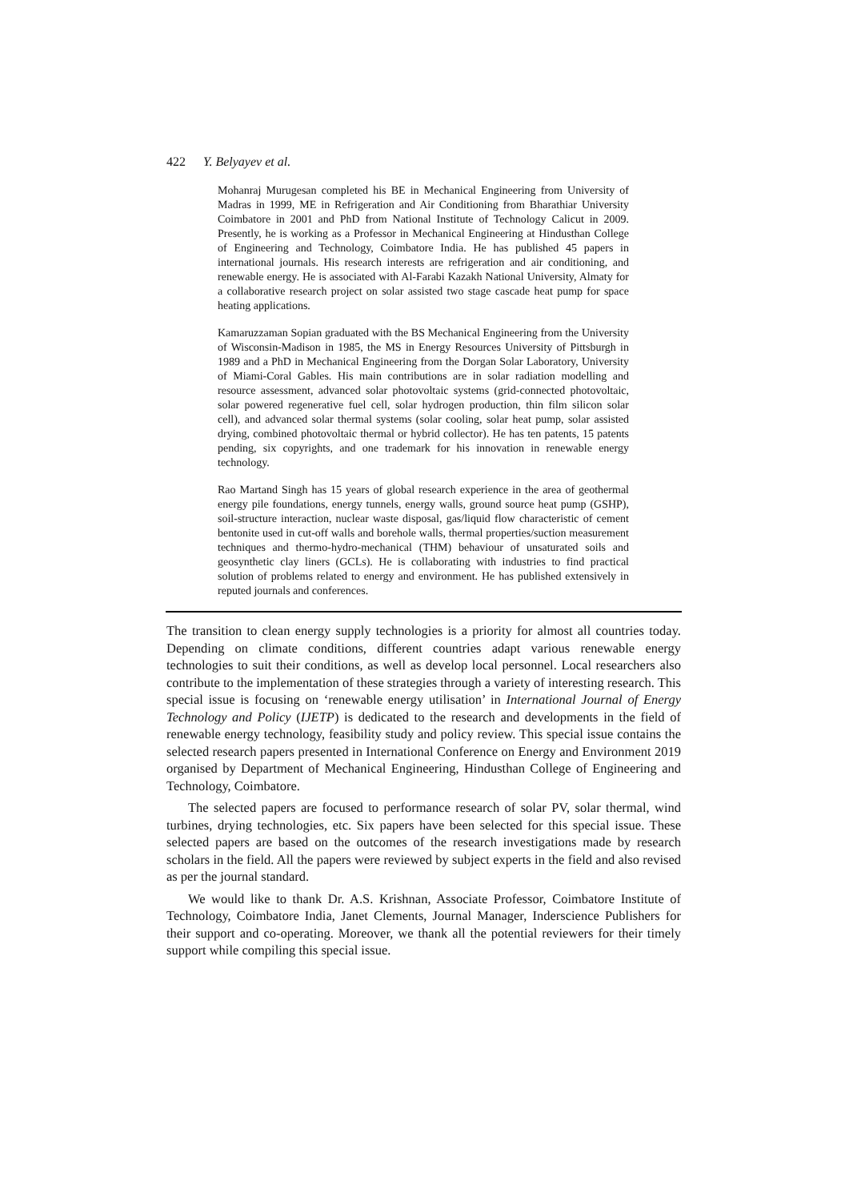422 Y. Belyayev et al.
Mohanraj Murugesan completed his BE in Mechanical Engineering from University of Madras in 1999, ME in Refrigeration and Air Conditioning from Bharathiar University Coimbatore in 2001 and PhD from National Institute of Technology Calicut in 2009. Presently, he is working as a Professor in Mechanical Engineering at Hindusthan College of Engineering and Technology, Coimbatore India. He has published 45 papers in international journals. His research interests are refrigeration and air conditioning, and renewable energy. He is associated with Al-Farabi Kazakh National University, Almaty for a collaborative research project on solar assisted two stage cascade heat pump for space heating applications.
Kamaruzzaman Sopian graduated with the BS Mechanical Engineering from the University of Wisconsin-Madison in 1985, the MS in Energy Resources University of Pittsburgh in 1989 and a PhD in Mechanical Engineering from the Dorgan Solar Laboratory, University of Miami-Coral Gables. His main contributions are in solar radiation modelling and resource assessment, advanced solar photovoltaic systems (grid-connected photovoltaic, solar powered regenerative fuel cell, solar hydrogen production, thin film silicon solar cell), and advanced solar thermal systems (solar cooling, solar heat pump, solar assisted drying, combined photovoltaic thermal or hybrid collector). He has ten patents, 15 patents pending, six copyrights, and one trademark for his innovation in renewable energy technology.
Rao Martand Singh has 15 years of global research experience in the area of geothermal energy pile foundations, energy tunnels, energy walls, ground source heat pump (GSHP), soil-structure interaction, nuclear waste disposal, gas/liquid flow characteristic of cement bentonite used in cut-off walls and borehole walls, thermal properties/suction measurement techniques and thermo-hydro-mechanical (THM) behaviour of unsaturated soils and geosynthetic clay liners (GCLs). He is collaborating with industries to find practical solution of problems related to energy and environment. He has published extensively in reputed journals and conferences.
The transition to clean energy supply technologies is a priority for almost all countries today. Depending on climate conditions, different countries adapt various renewable energy technologies to suit their conditions, as well as develop local personnel. Local researchers also contribute to the implementation of these strategies through a variety of interesting research. This special issue is focusing on ‘renewable energy utilisation’ in International Journal of Energy Technology and Policy (IJETP) is dedicated to the research and developments in the field of renewable energy technology, feasibility study and policy review. This special issue contains the selected research papers presented in International Conference on Energy and Environment 2019 organised by Department of Mechanical Engineering, Hindusthan College of Engineering and Technology, Coimbatore.
The selected papers are focused to performance research of solar PV, solar thermal, wind turbines, drying technologies, etc. Six papers have been selected for this special issue. These selected papers are based on the outcomes of the research investigations made by research scholars in the field. All the papers were reviewed by subject experts in the field and also revised as per the journal standard.
We would like to thank Dr. A.S. Krishnan, Associate Professor, Coimbatore Institute of Technology, Coimbatore India, Janet Clements, Journal Manager, Inderscience Publishers for their support and co-operating. Moreover, we thank all the potential reviewers for their timely support while compiling this special issue.